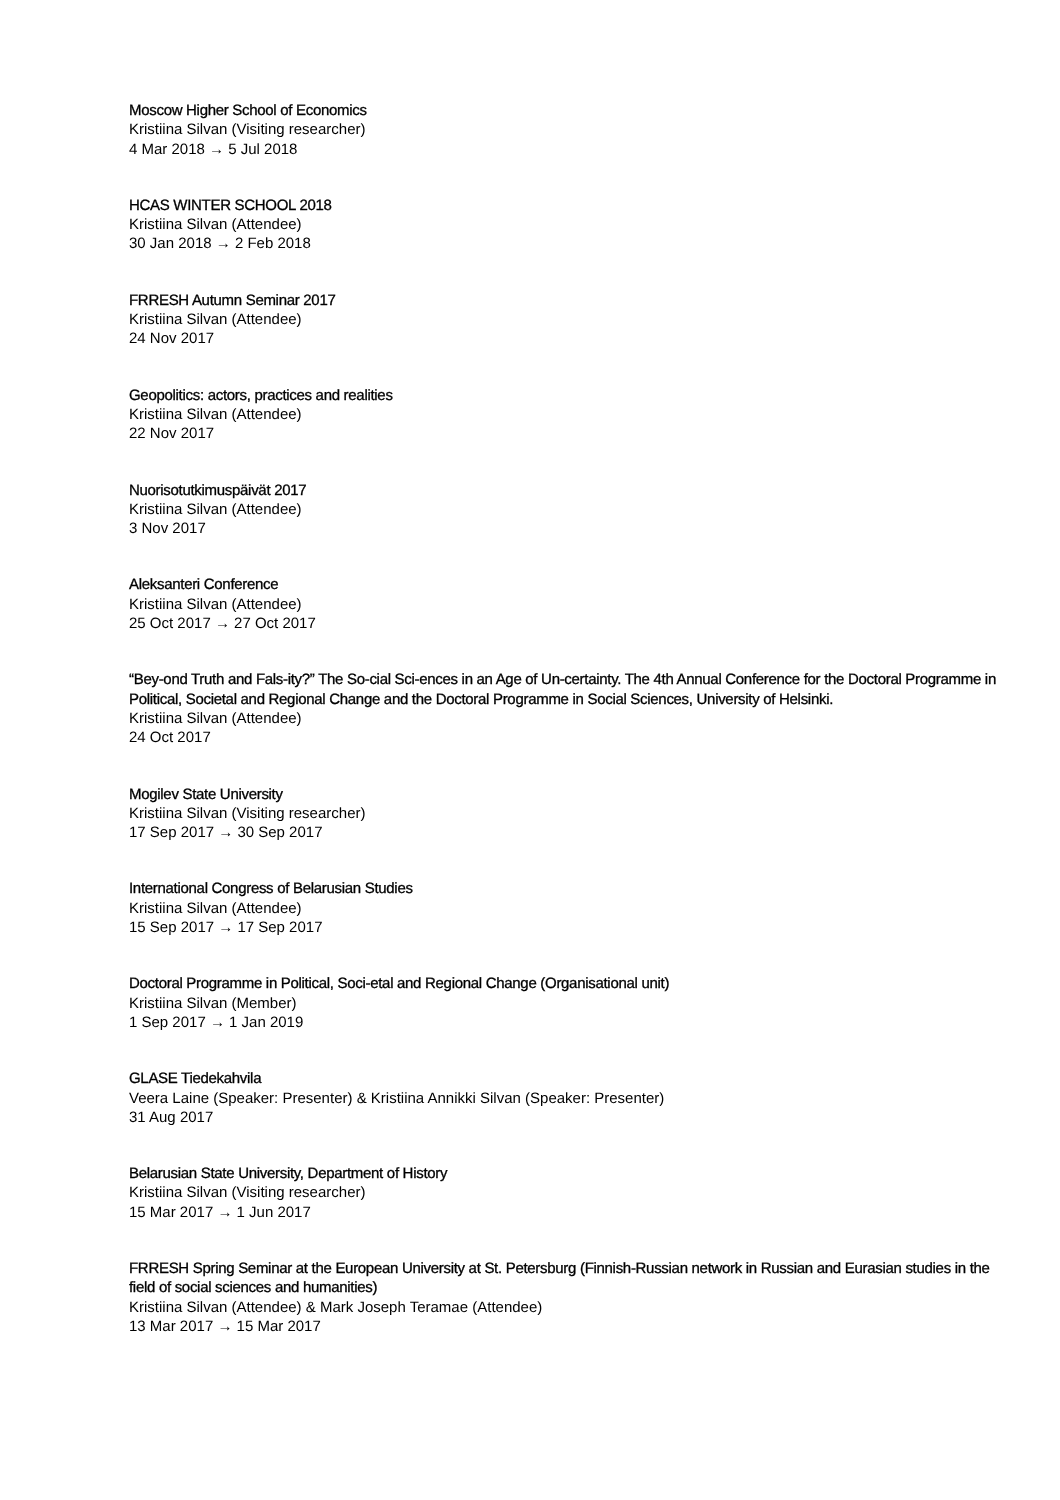Moscow Higher School of Economics
Kristiina Silvan (Visiting researcher)
4 Mar 2018 → 5 Jul 2018
HCAS WINTER SCHOOL 2018
Kristiina Silvan (Attendee)
30 Jan 2018 → 2 Feb 2018
FRRESH Autumn Seminar 2017
Kristiina Silvan (Attendee)
24 Nov 2017
Geopolitics: actors, practices and realities
Kristiina Silvan (Attendee)
22 Nov 2017
Nuorisotutkimuspäivät 2017
Kristiina Silvan (Attendee)
3 Nov 2017
Aleksanteri Conference
Kristiina Silvan (Attendee)
25 Oct 2017 → 27 Oct 2017
“Bey-ond Truth and Fals-ity?” The So-cial Sci-ences in an Age of Un-certainty. The 4th Annual Conference for the Doctoral Programme in Political, Societal and Regional Change and the Doctoral Programme in Social Sciences, University of Helsinki.
Kristiina Silvan (Attendee)
24 Oct 2017
Mogilev State University
Kristiina Silvan (Visiting researcher)
17 Sep 2017 → 30 Sep 2017
International Congress of Belarusian Studies
Kristiina Silvan (Attendee)
15 Sep 2017 → 17 Sep 2017
Doctoral Programme in Political, Soci-etal and Regional Change (Organisational unit)
Kristiina Silvan (Member)
1 Sep 2017 → 1 Jan 2019
GLASE Tiedekahvila
Veera Laine (Speaker: Presenter) & Kristiina Annikki Silvan (Speaker: Presenter)
31 Aug 2017
Belarusian State University, Department of History
Kristiina Silvan (Visiting researcher)
15 Mar 2017 → 1 Jun 2017
FRRESH Spring Seminar at the European University at St. Petersburg (Finnish-Russian network in Russian and Eurasian studies in the field of social sciences and humanities)
Kristiina Silvan (Attendee) & Mark Joseph Teramae (Attendee)
13 Mar 2017 → 15 Mar 2017